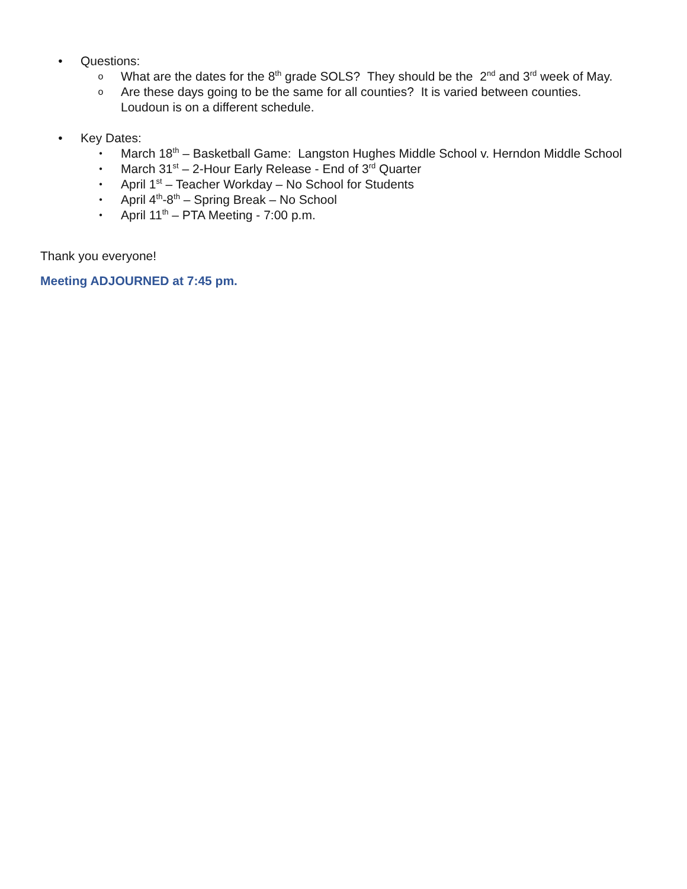• Questions:
o What are the dates for the 8<sup>th</sup> grade SOLS? They should be the 2<sup>nd</sup> and 3<sup>rd</sup> week of May.
o Are these days going to be the same for all counties? It is varied between counties. Loudoun is on a different schedule.
• Key Dates:
• March 18<sup>th</sup> – Basketball Game: Langston Hughes Middle School v. Herndon Middle School
• March 31<sup>st</sup> – 2-Hour Early Release - End of 3<sup>rd</sup> Quarter
• April 1<sup>st</sup> – Teacher Workday – No School for Students
• April 4<sup>th</sup>-8<sup>th</sup> – Spring Break – No School
• April 11<sup>th</sup> – PTA Meeting - 7:00 p.m.
Thank you everyone!
Meeting ADJOURNED at 7:45 pm.